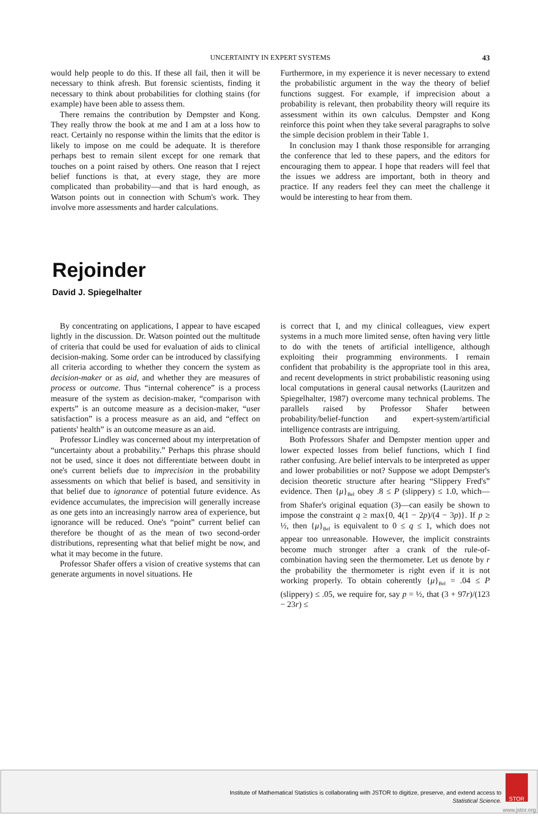UNCERTAINTY IN EXPERT SYSTEMS 43
would help people to do this. If these all fail, then it will be necessary to think afresh. But forensic scientists, finding it necessary to think about probabilities for clothing stains (for example) have been able to assess them.
There remains the contribution by Dempster and Kong. They really throw the book at me and I am at a loss how to react. Certainly no response within the limits that the editor is likely to impose on me could be adequate. It is therefore perhaps best to remain silent except for one remark that touches on a point raised by others. One reason that I reject belief functions is that, at every stage, they are more complicated than probability—and that is hard enough, as Watson points out in connection with Schum's work. They involve more assessments and harder calculations.
Furthermore, in my experience it is never necessary to extend the probabilistic argument in the way the theory of belief functions suggest. For example, if imprecision about a probability is relevant, then probability theory will require its assessment within its own calculus. Dempster and Kong reinforce this point when they take several paragraphs to solve the simple decision problem in their Table 1.
In conclusion may I thank those responsible for arranging the conference that led to these papers, and the editors for encouraging them to appear. I hope that readers will feel that the issues we address are important, both in theory and practice. If any readers feel they can meet the challenge it would be interesting to hear from them.
Rejoinder
David J. Spiegelhalter
By concentrating on applications, I appear to have escaped lightly in the discussion. Dr. Watson pointed out the multitude of criteria that could be used for evaluation of aids to clinical decision-making. Some order can be introduced by classifying all criteria according to whether they concern the system as decision-maker or as aid, and whether they are measures of process or outcome. Thus “internal coherence” is a process measure of the system as decision-maker, “comparison with experts” is an outcome measure as a decision-maker, “user satisfaction” is a process measure as an aid, and “effect on patients' health” is an outcome measure as an aid.
Professor Lindley was concerned about my interpretation of “uncertainty about a probability.” Perhaps this phrase should not be used, since it does not differentiate between doubt in one's current beliefs due to imprecision in the probability assessments on which that belief is based, and sensitivity in that belief due to ignorance of potential future evidence. As evidence accumulates, the imprecision will generally increase as one gets into an increasingly narrow area of experience, but ignorance will be reduced. One's “point” current belief can therefore be thought of as the mean of two second-order distributions, representing what that belief might be now, and what it may become in the future.
Professor Shafer offers a vision of creative systems that can generate arguments in novel situations. He
is correct that I, and my clinical colleagues, view expert systems in a much more limited sense, often having very little to do with the tenets of artificial intelligence, although exploiting their programming environments. I remain confident that probability is the appropriate tool in this area, and recent developments in strict probabilistic reasoning using local computations in general causal networks (Lauritzen and Spiegelhalter, 1987) overcome many technical problems. The parallels raised by Professor Shafer between probability/belief-function and expert-system/artificial intelligence contrasts are intriguing.
Both Professors Shafer and Dempster mention upper and lower expected losses from belief functions, which I find rather confusing. Are belief intervals to be interpreted as upper and lower probabilities or not? Suppose we adopt Dempster's decision theoretic structure after hearing “Slippery Fred's” evidence. Then {μ}<sub>Bel</sub> obey .8 ≤ P (slippery) ≤ 1.0, which—from Shafer's original equation (3)—can easily be shown to impose the constraint q ≥ max{0, 4(1 − 2p)/(4 − 3p)}. If p ≥ ½, then {μ}<sub>Bel</sub> is equivalent to 0 ≤ q ≤ 1, which does not appear too unreasonable. However, the implicit constraints become much stronger after a crank of the rule-of-combination having seen the thermometer. Let us denote by r the probability the thermometer is right even if it is not working properly. To obtain coherently {μ}<sub>Bel</sub> = .04 ≤ P (slippery) ≤ .05, we require for, say p = ½, that (3 + 97r)/(123 − 23r) ≤
Institute of Mathematical Statistics is collaborating with JSTOR to digitize, preserve, and extend access to
Statistical Science.
STOR
www.jstor.org